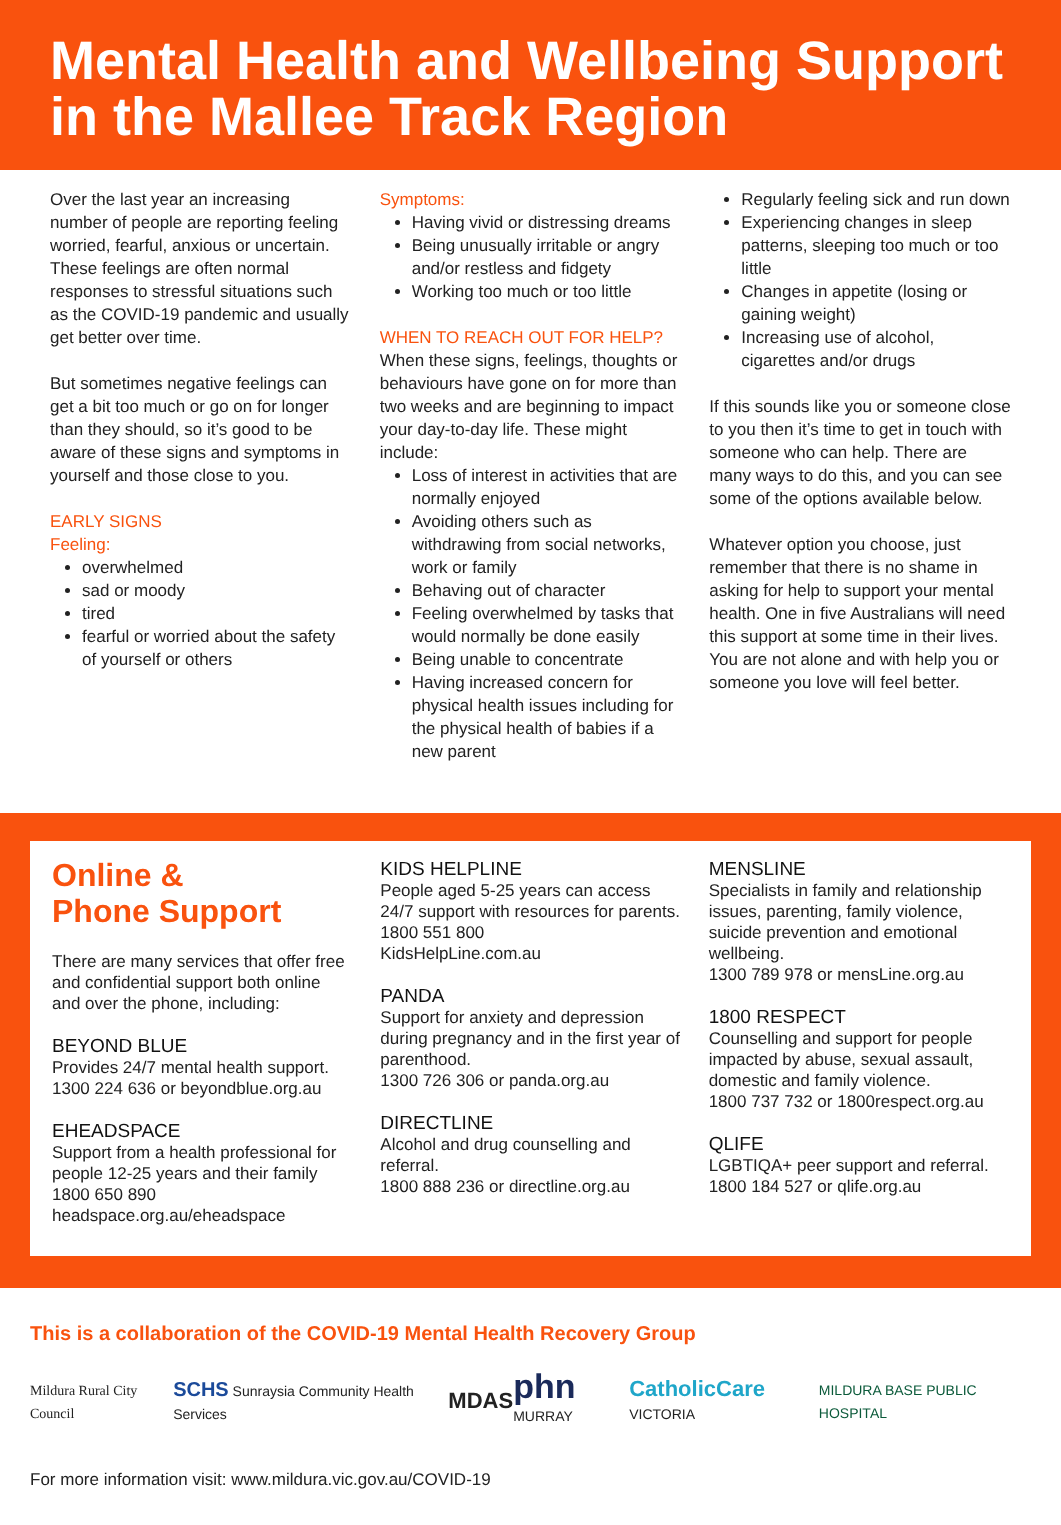Mental Health and Wellbeing Support in the Mallee Track Region
Over the last year an increasing number of people are reporting feeling worried, fearful, anxious or uncertain. These feelings are often normal responses to stressful situations such as the COVID-19 pandemic and usually get better over time.
But sometimes negative feelings can get a bit too much or go on for longer than they should, so it’s good to be aware of these signs and symptoms in yourself and those close to you.
EARLY SIGNS
Feeling:
overwhelmed
sad or moody
tired
fearful or worried about the safety of yourself or others
Symptoms:
Having vivid or distressing dreams
Being unusually irritable or angry and/or restless and fidgety
Working too much or too little
WHEN TO REACH OUT FOR HELP?
When these signs, feelings, thoughts or behaviours have gone on for more than two weeks and are beginning to impact your day-to-day life. These might include:
Loss of interest in activities that are normally enjoyed
Avoiding others such as withdrawing from social networks, work or family
Behaving out of character
Feeling overwhelmed by tasks that would normally be done easily
Being unable to concentrate
Having increased concern for physical health issues including for the physical health of babies if a new parent
Regularly feeling sick and run down
Experiencing changes in sleep patterns, sleeping too much or too little
Changes in appetite (losing or gaining weight)
Increasing use of alcohol, cigarettes and/or drugs
If this sounds like you or someone close to you then it’s time to get in touch with someone who can help. There are many ways to do this, and you can see some of the options available below.
Whatever option you choose, just remember that there is no shame in asking for help to support your mental health. One in five Australians will need this support at some time in their lives. You are not alone and with help you or someone you love will feel better.
Online &
Phone Support
There are many services that offer free and confidential support both online and over the phone, including:
BEYOND BLUE
Provides 24/7 mental health support.
1300 224 636 or beyondblue.org.au
EHEADSPACE
Support from a health professional for people 12-25 years and their family
1800 650 890
headspace.org.au/eheadspace
KIDS HELPLINE
People aged 5-25 years can access 24/7 support with resources for parents.
1800 551 800
KidsHelpLine.com.au
PANDA
Support for anxiety and depression during pregnancy and in the first year of parenthood.
1300 726 306 or panda.org.au
DIRECTLINE
Alcohol and drug counselling and referral.
1800 888 236 or directline.org.au
MENSLINE
Specialists in family and relationship issues, parenting, family violence, suicide prevention and emotional wellbeing.
1300 789 978 or mensLine.org.au
1800 RESPECT
Counselling and support for people impacted by abuse, sexual assault, domestic and family violence.
1800 737 732 or 1800respect.org.au
QLIFE
LGBTIQA+ peer support and referral.
1800 184 527 or qlife.org.au
This is a collaboration of the COVID-19 Mental Health Recovery Group
Mildura Rural City Council
SCHS Sunraysia Community Health Services
MDAS
phn MURRAY
CatholicCare VICTORIA MILDURA BASE PUBLIC HOSPITAL
For more information visit: www.mildura.vic.gov.au/COVID-19